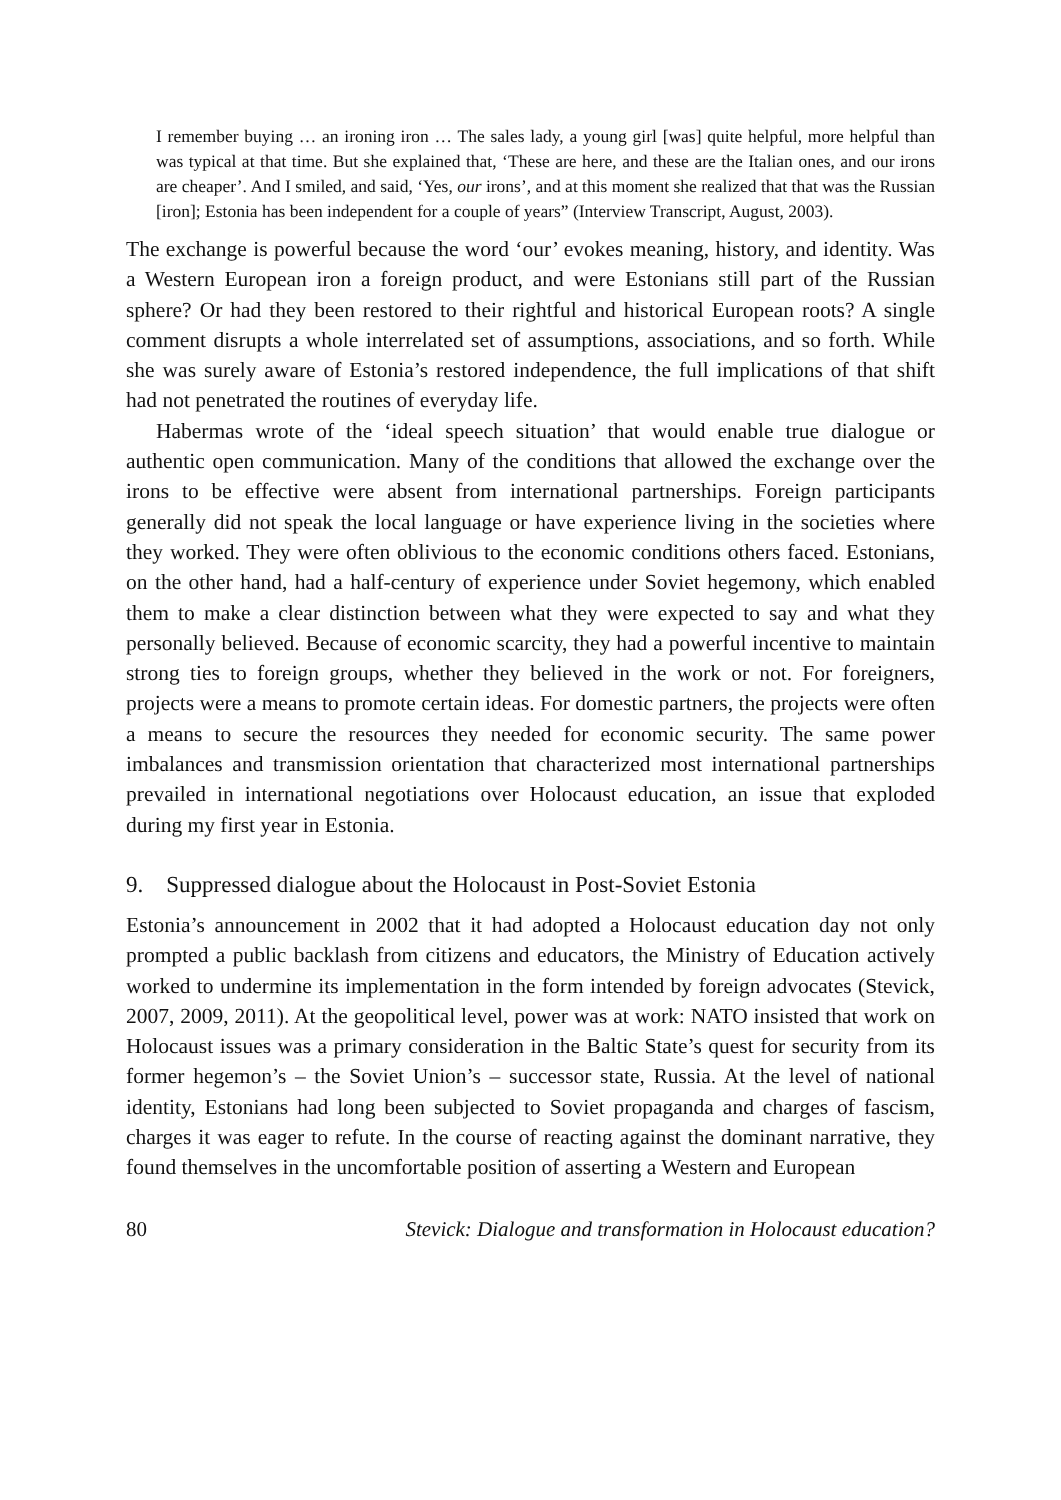I remember buying … an ironing iron … The sales lady, a young girl [was] quite helpful, more helpful than was typical at that time. But she explained that, ‘These are here, and these are the Italian ones, and our irons are cheaper’. And I smiled, and said, ‘Yes, our irons’, and at this moment she realized that that was the Russian [iron]; Estonia has been independent for a couple of years” (Interview Transcript, August, 2003).
The exchange is powerful because the word ‘our’ evokes meaning, history, and identity. Was a Western European iron a foreign product, and were Estonians still part of the Russian sphere? Or had they been restored to their rightful and historical European roots? A single comment disrupts a whole interrelated set of assumptions, associations, and so forth. While she was surely aware of Estonia’s restored independence, the full implications of that shift had not penetrated the routines of everyday life.
Habermas wrote of the ‘ideal speech situation’ that would enable true dialogue or authentic open communication. Many of the conditions that allowed the exchange over the irons to be effective were absent from international partnerships. Foreign participants generally did not speak the local language or have experience living in the societies where they worked. They were often oblivious to the economic conditions others faced. Estonians, on the other hand, had a half-century of experience under Soviet hegemony, which enabled them to make a clear distinction between what they were expected to say and what they personally believed. Because of economic scarcity, they had a powerful incentive to maintain strong ties to foreign groups, whether they believed in the work or not. For foreigners, projects were a means to promote certain ideas. For domestic partners, the projects were often a means to secure the resources they needed for economic security. The same power imbalances and transmission orientation that characterized most international partnerships prevailed in international negotiations over Holocaust education, an issue that exploded during my first year in Estonia.
9. Suppressed dialogue about the Holocaust in Post-Soviet Estonia
Estonia’s announcement in 2002 that it had adopted a Holocaust education day not only prompted a public backlash from citizens and educators, the Ministry of Education actively worked to undermine its implementation in the form intended by foreign advocates (Stevick, 2007, 2009, 2011). At the geopolitical level, power was at work: NATO insisted that work on Holocaust issues was a primary consideration in the Baltic State’s quest for security from its former hegemon’s – the Soviet Union’s – successor state, Russia. At the level of national identity, Estonians had long been subjected to Soviet propaganda and charges of fascism, charges it was eager to refute. In the course of reacting against the dominant narrative, they found themselves in the uncomfortable position of asserting a Western and European
80 Stevick: Dialogue and transformation in Holocaust education?